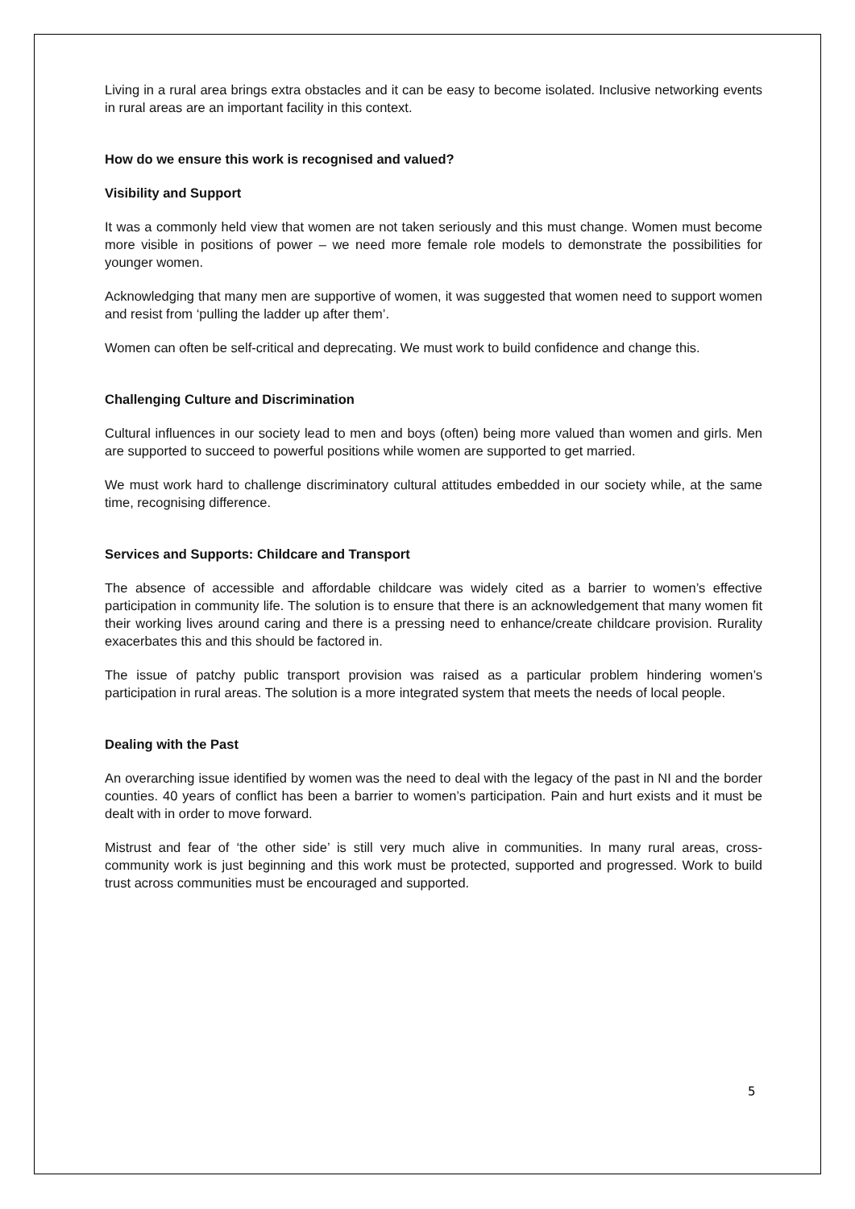Living in a rural area brings extra obstacles and it can be easy to become isolated. Inclusive networking events in rural areas are an important facility in this context.
How do we ensure this work is recognised and valued?
Visibility and Support
It was a commonly held view that women are not taken seriously and this must change. Women must become more visible in positions of power – we need more female role models to demonstrate the possibilities for younger women.
Acknowledging that many men are supportive of women, it was suggested that women need to support women and resist from ‘pulling the ladder up after them’.
Women can often be self-critical and deprecating. We must work to build confidence and change this.
Challenging Culture and Discrimination
Cultural influences in our society lead to men and boys (often) being more valued than women and girls. Men are supported to succeed to powerful positions while women are supported to get married.
We must work hard to challenge discriminatory cultural attitudes embedded in our society while, at the same time, recognising difference.
Services and Supports: Childcare and Transport
The absence of accessible and affordable childcare was widely cited as a barrier to women’s effective participation in community life. The solution is to ensure that there is an acknowledgement that many women fit their working lives around caring and there is a pressing need to enhance/create childcare provision. Rurality exacerbates this and this should be factored in.
The issue of patchy public transport provision was raised as a particular problem hindering women’s participation in rural areas. The solution is a more integrated system that meets the needs of local people.
Dealing with the Past
An overarching issue identified by women was the need to deal with the legacy of the past in NI and the border counties. 40 years of conflict has been a barrier to women’s participation. Pain and hurt exists and it must be dealt with in order to move forward.
Mistrust and fear of ‘the other side’ is still very much alive in communities. In many rural areas, cross-community work is just beginning and this work must be protected, supported and progressed. Work to build trust across communities must be encouraged and supported.
5